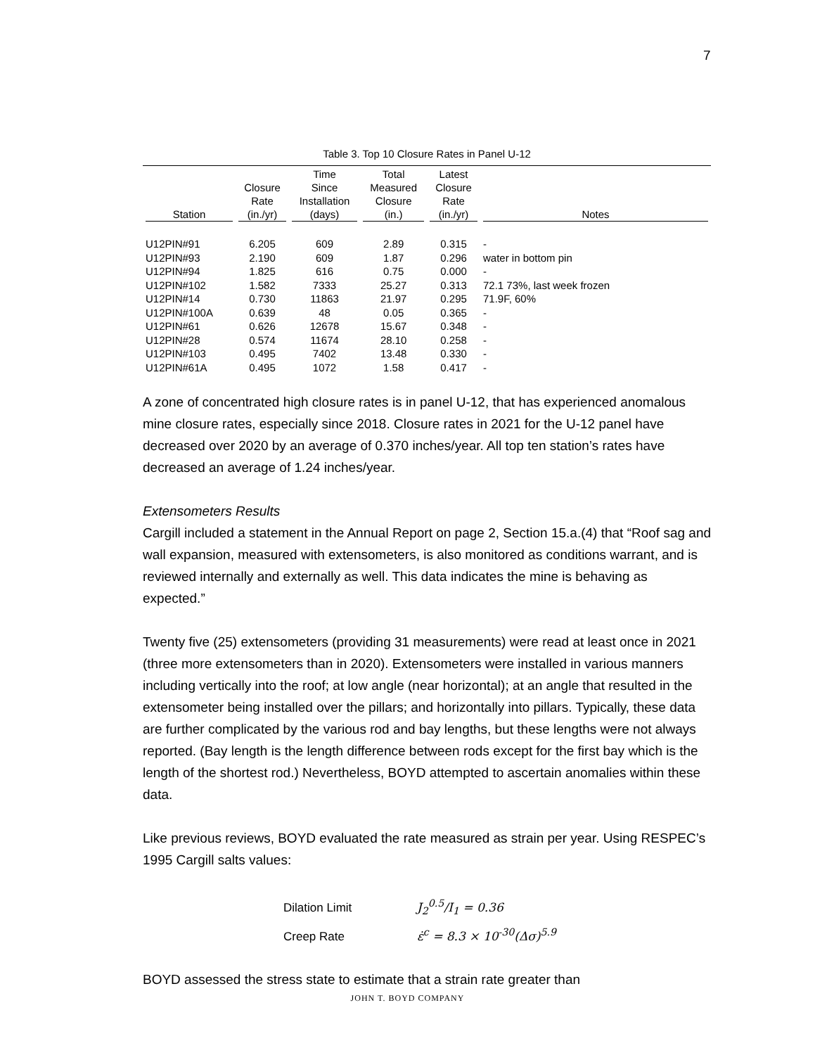7
Table 3. Top 10 Closure Rates in Panel U-12
| Station | Closure Rate (in./yr) | Time Since Installation (days) | Total Measured Closure (in.) | Latest Closure Rate (in./yr) | Notes |
| --- | --- | --- | --- | --- | --- |
| U12PIN#91 | 6.205 | 609 | 2.89 | 0.315 | - |
| U12PIN#93 | 2.190 | 609 | 1.87 | 0.296 | water in bottom pin |
| U12PIN#94 | 1.825 | 616 | 0.75 | 0.000 | - |
| U12PIN#102 | 1.582 | 7333 | 25.27 | 0.313 | 72.1 73%, last week frozen |
| U12PIN#14 | 0.730 | 11863 | 21.97 | 0.295 | 71.9F, 60% |
| U12PIN#100A | 0.639 | 48 | 0.05 | 0.365 | - |
| U12PIN#61 | 0.626 | 12678 | 15.67 | 0.348 | - |
| U12PIN#28 | 0.574 | 11674 | 28.10 | 0.258 | - |
| U12PIN#103 | 0.495 | 7402 | 13.48 | 0.330 | - |
| U12PIN#61A | 0.495 | 1072 | 1.58 | 0.417 | - |
A zone of concentrated high closure rates is in panel U-12, that has experienced anomalous mine closure rates, especially since 2018. Closure rates in 2021 for the U-12 panel have decreased over 2020 by an average of 0.370 inches/year. All top ten station’s rates have decreased an average of 1.24 inches/year.
Extensometers Results
Cargill included a statement in the Annual Report on page 2, Section 15.a.(4) that “Roof sag and wall expansion, measured with extensometers, is also monitored as conditions warrant, and is reviewed internally and externally as well. This data indicates the mine is behaving as expected.”
Twenty five (25) extensometers (providing 31 measurements) were read at least once in 2021 (three more extensometers than in 2020). Extensometers were installed in various manners including vertically into the roof; at low angle (near horizontal); at an angle that resulted in the extensometer being installed over the pillars; and horizontally into pillars. Typically, these data are further complicated by the various rod and bay lengths, but these lengths were not always reported. (Bay length is the length difference between rods except for the first bay which is the length of the shortest rod.) Nevertheless, BOYD attempted to ascertain anomalies within these data.
Like previous reviews, BOYD evaluated the rate measured as strain per year. Using RESPEC’s 1995 Cargill salts values:
Dilation Limit J<sub>2</sub><sup>0.5</sup>/I<sub>1</sub> = 0.36
Creep Rate ε̇<sup>c</sup> = 8.3 × 10<sup>-30</sup>(Δσ)<sup>5.9</sup>
BOYD assessed the stress state to estimate that a strain rate greater than
JOHN T. BOYD COMPANY